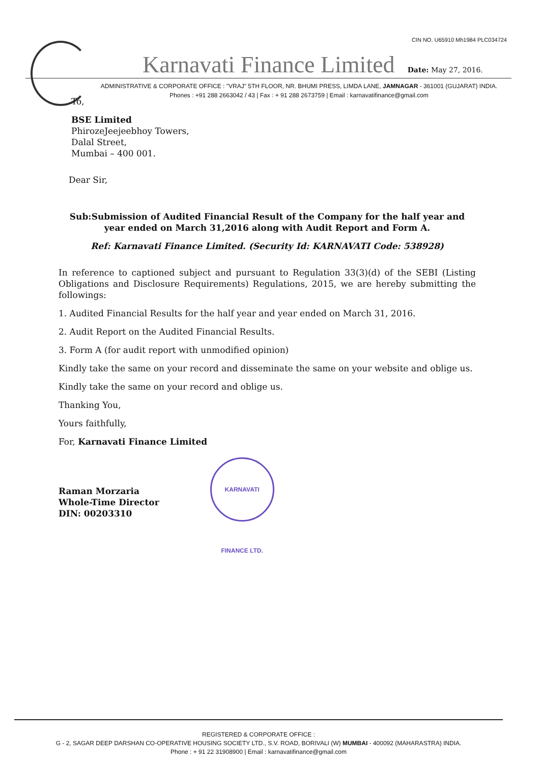CIN NO. U65910 Mh1984 PLC034724
Karnavati Finance Limited Date: May 27, 2016.
ADMINISTRATIVE & CORPORATE OFFICE : "VRAJ" 5TH FLOOR, NR. BHUMI PRESS, LIMDA LANE, JAMNAGAR - 361001 (GUJARAT) INDIA.
Phones : +91 288 2663042 / 43 | Fax : + 91 288 2673759 | Email : karnavatifinance@gmail.com
To,
BSE Limited
PhirozeJeejeebhoy Towers,
Dalal Street,
Mumbai – 400 001.
Dear Sir,
Sub:Submission of Audited Financial Result of the Company for the half year and year ended on March 31,2016 along with Audit Report and Form A.
Ref: Karnavati Finance Limited. (Security Id: KARNAVATI Code: 538928)
In reference to captioned subject and pursuant to Regulation 33(3)(d) of the SEBI (Listing Obligations and Disclosure Requirements) Regulations, 2015, we are hereby submitting the followings:
1. Audited Financial Results for the half year and year ended on March 31, 2016.
2. Audit Report on the Audited Financial Results.
3. Form A (for audit report with unmodified opinion)
Kindly take the same on your record and disseminate the same on your website and oblige us.
Kindly take the same on your record and oblige us.
Thanking You,
Yours faithfully,
For, Karnavati Finance Limited
Raman Morzaria
Whole-Time Director
DIN: 00203310
KARNAVATI FINANCE LTD.
REGISTERED & CORPORATE OFFICE :
G - 2, SAGAR DEEP DARSHAN CO-OPERATIVE HOUSING SOCIETY LTD., S.V. ROAD, BORIVALI (W) MUMBAI - 400092 (MAHARASTRA) INDIA.
Phone : + 91 22 31908900 | Email : karnavatifinance@gmail.com